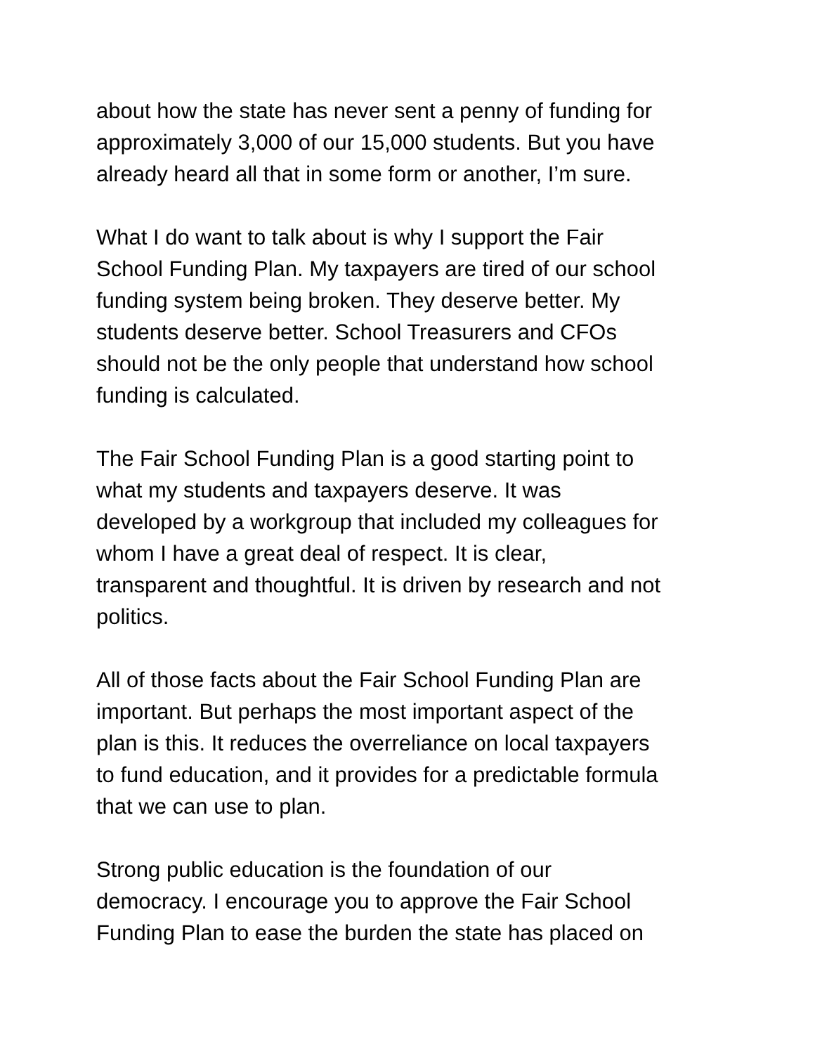about how the state has never sent a penny of funding for approximately 3,000 of our 15,000 students. But you have already heard all that in some form or another, I’m sure.
What I do want to talk about is why I support the Fair School Funding Plan. My taxpayers are tired of our school funding system being broken. They deserve better. My students deserve better. School Treasurers and CFOs should not be the only people that understand how school funding is calculated.
The Fair School Funding Plan is a good starting point to what my students and taxpayers deserve. It was developed by a workgroup that included my colleagues for whom I have a great deal of respect. It is clear, transparent and thoughtful. It is driven by research and not politics.
All of those facts about the Fair School Funding Plan are important. But perhaps the most important aspect of the plan is this. It reduces the overreliance on local taxpayers to fund education, and it provides for a predictable formula that we can use to plan.
Strong public education is the foundation of our democracy. I encourage you to approve the Fair School Funding Plan to ease the burden the state has placed on